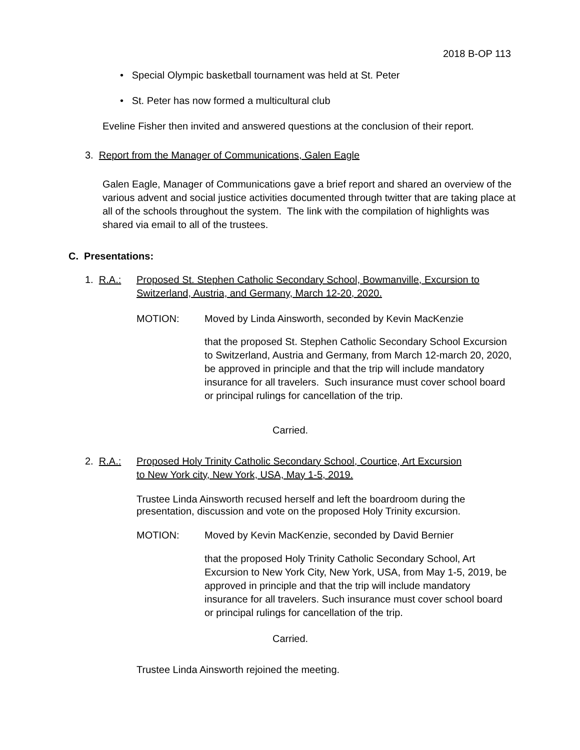2018 B-OP 113
• Special Olympic basketball tournament was held at St. Peter
• St. Peter has now formed a multicultural club
Eveline Fisher then invited and answered questions at the conclusion of their report.
3. Report from the Manager of Communications, Galen Eagle
Galen Eagle, Manager of Communications gave a brief report and shared an overview of the various advent and social justice activities documented through twitter that are taking place at all of the schools throughout the system. The link with the compilation of highlights was shared via email to all of the trustees.
C. Presentations:
1. R.A.:
Proposed St. Stephen Catholic Secondary School, Bowmanville, Excursion to
Switzerland, Austria, and Germany, March 12-20, 2020.
MOTION: Moved by Linda Ainsworth, seconded by Kevin MacKenzie
that the proposed St. Stephen Catholic Secondary School Excursion to Switzerland, Austria and Germany, from March 12-march 20, 2020, be approved in principle and that the trip will include mandatory insurance for all travelers. Such insurance must cover school board or principal rulings for cancellation of the trip.
Carried.
2. R.A.:
Proposed Holy Trinity Catholic Secondary School, Courtice, Art Excursion
to New York city, New York, USA, May 1-5, 2019.
Trustee Linda Ainsworth recused herself and left the boardroom during the presentation, discussion and vote on the proposed Holy Trinity excursion.
MOTION: Moved by Kevin MacKenzie, seconded by David Bernier
that the proposed Holy Trinity Catholic Secondary School, Art Excursion to New York City, New York, USA, from May 1-5, 2019, be approved in principle and that the trip will include mandatory insurance for all travelers. Such insurance must cover school board or principal rulings for cancellation of the trip.
Carried.
Trustee Linda Ainsworth rejoined the meeting.